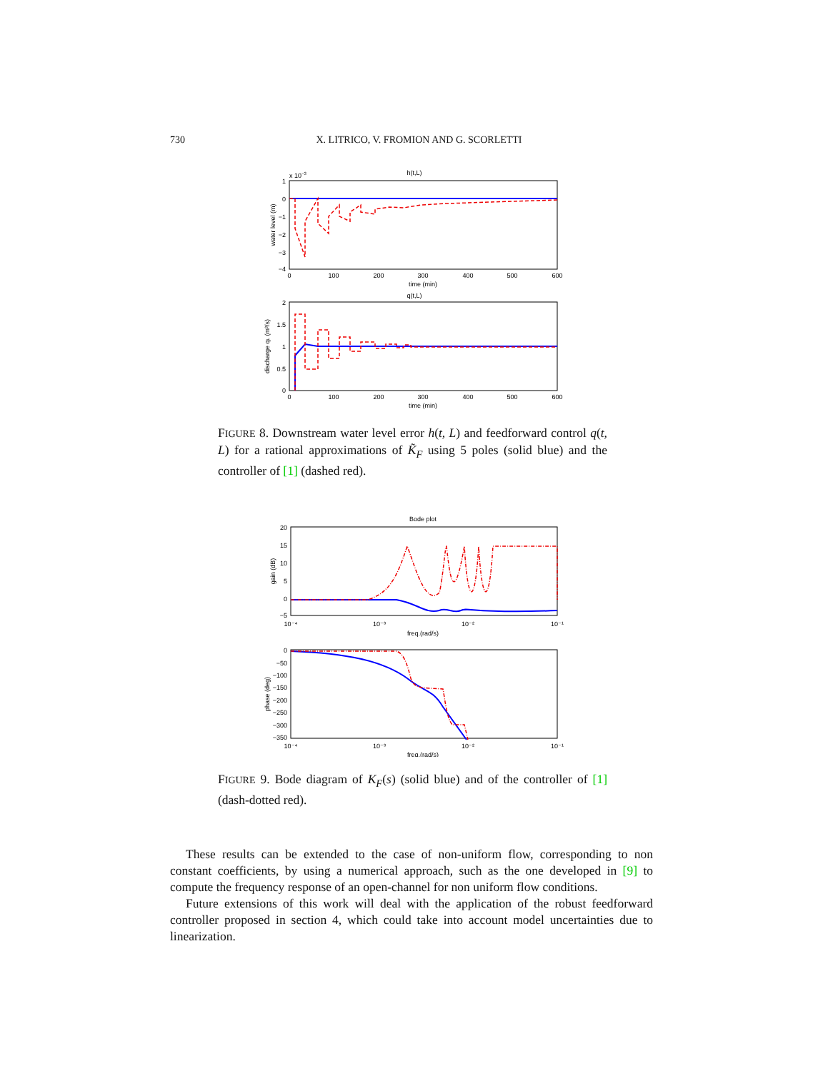730 X. LITRICO, V. FROMION AND G. SCORLETTI
h(t,L)
x 10−3
water level (m)
1
0
−1
−2
−3
−4
0
100
200
300
400
500
600
time (min)
q(t,L)
discharge qL (m³/s)
2
1.5
1
0.5
0
0
100
200
300
400
500
600
time (min)
FIGURE 8. Downstream water level error h(t, L) and feedforward control q(t, L) for a rational approximations of K̃<sub>F</sub> using 5 poles (solid blue) and the controller of [1] (dashed red).
Bode plot
gain (dB)
20
15
10
5
0
−5
10⁻⁴
10⁻³
10⁻²
10⁻¹
freq.(rad/s)
phase (deg)
0
−50
−100
−150
−200
−250
−300
−350
10⁻⁴
10⁻³
10⁻²
10⁻¹
freq.(rad/s)
FIGURE 9. Bode diagram of K<sub>F</sub>(s) (solid blue) and of the controller of [1] (dash-dotted red).
These results can be extended to the case of non-uniform flow, corresponding to non constant coefficients, by using a numerical approach, such as the one developed in [9] to compute the frequency response of an open-channel for non uniform flow conditions.
Future extensions of this work will deal with the application of the robust feedforward controller proposed in section 4, which could take into account model uncertainties due to linearization.